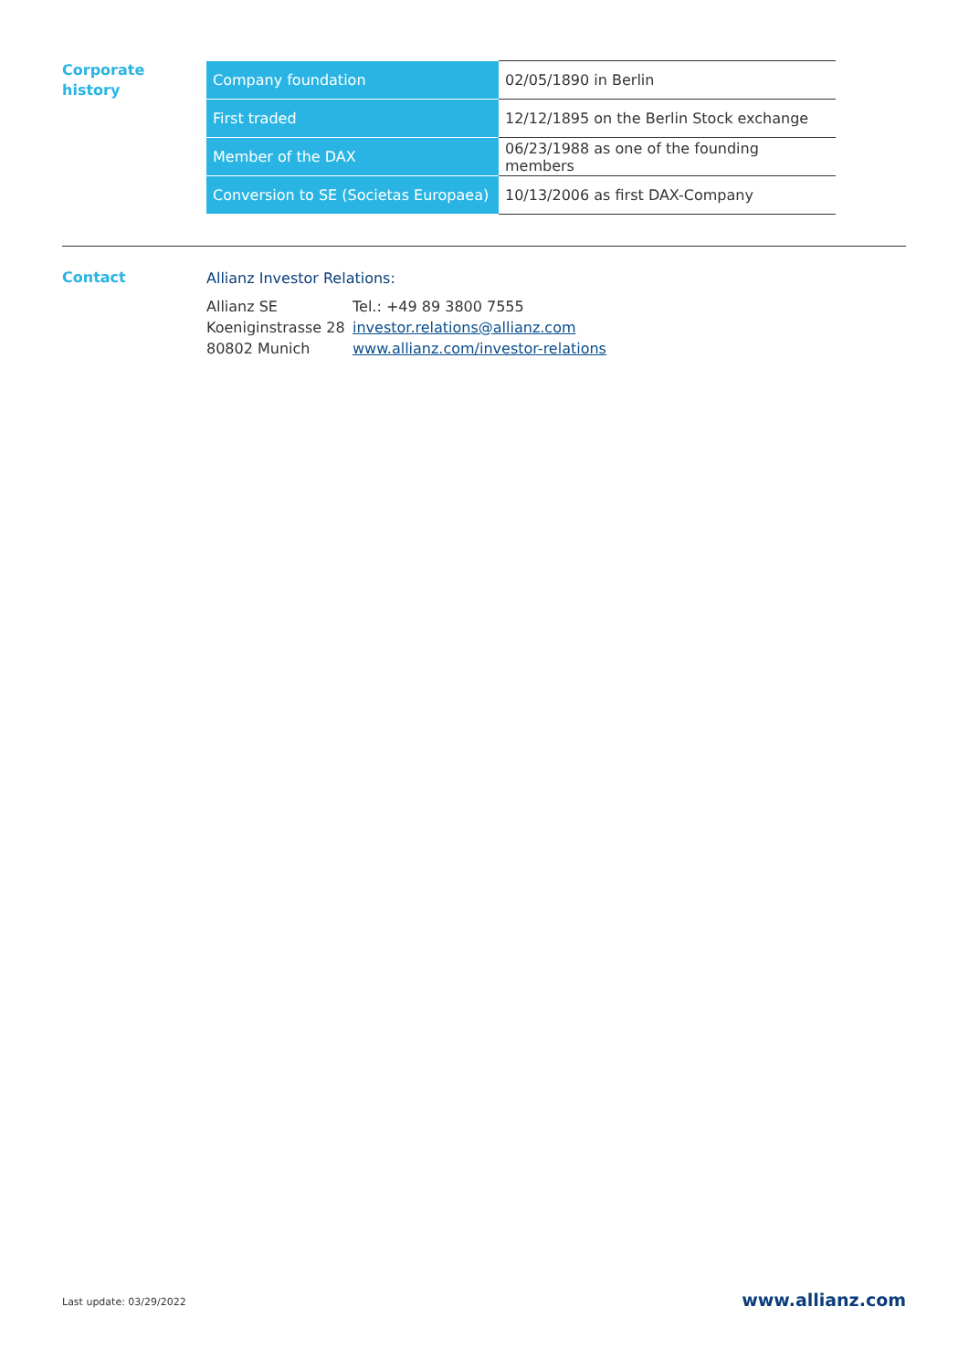Corporate
history
| Company foundation | 02/05/1890 in Berlin |
| First traded | 12/12/1895 on the Berlin Stock exchange |
| Member of the DAX | 06/23/1988 as one of the founding members |
| Conversion to SE (Societas Europaea) | 10/13/2006 as first DAX-Company |
Contact
Allianz Investor Relations:
Allianz SE
Koeniginstrasse 28
80802 Munich
Tel.: +49 89 3800 7555
investor.relations@allianz.com
www.allianz.com/investor-relations
Last update: 03/29/2022 www.allianz.com